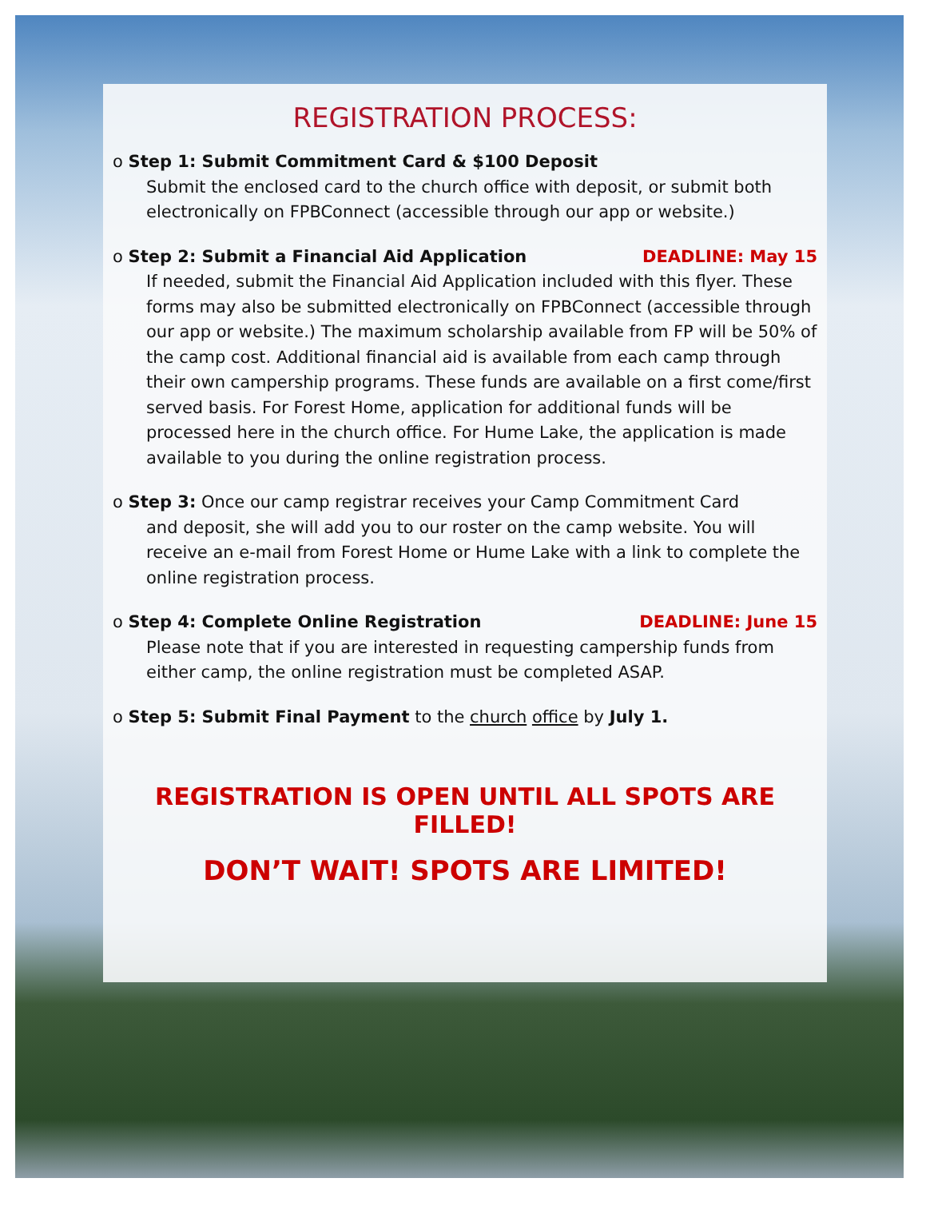REGISTRATION PROCESS:
o Step 1: Submit Commitment Card & $100 Deposit
Submit the enclosed card to the church office with deposit, or submit both electronically on FPBConnect (accessible through our app or website.)
DEADLINE: May 15 o Step 2: Submit a Financial Aid Application
If needed, submit the Financial Aid Application included with this flyer. These forms may also be submitted electronically on FPBConnect (accessible through our app or website.) The maximum scholarship available from FP will be 50% of the camp cost. Additional financial aid is available from each camp through their own campership programs. These funds are available on a first come/first served basis. For Forest Home, application for additional funds will be processed here in the church office. For Hume Lake, the application is made available to you during the online registration process.
o Step 3: Once our camp registrar receives your Camp Commitment Card
and deposit, she will add you to our roster on the camp website. You will receive an e-mail from Forest Home or Hume Lake with a link to complete the online registration process.
DEADLINE: June 15 o Step 4: Complete Online Registration
Please note that if you are interested in requesting campership funds from either camp, the online registration must be completed ASAP.
o Step 5: Submit Final Payment to the church office by July 1.
REGISTRATION IS OPEN UNTIL ALL SPOTS ARE FILLED!
DON’T WAIT! SPOTS ARE LIMITED!